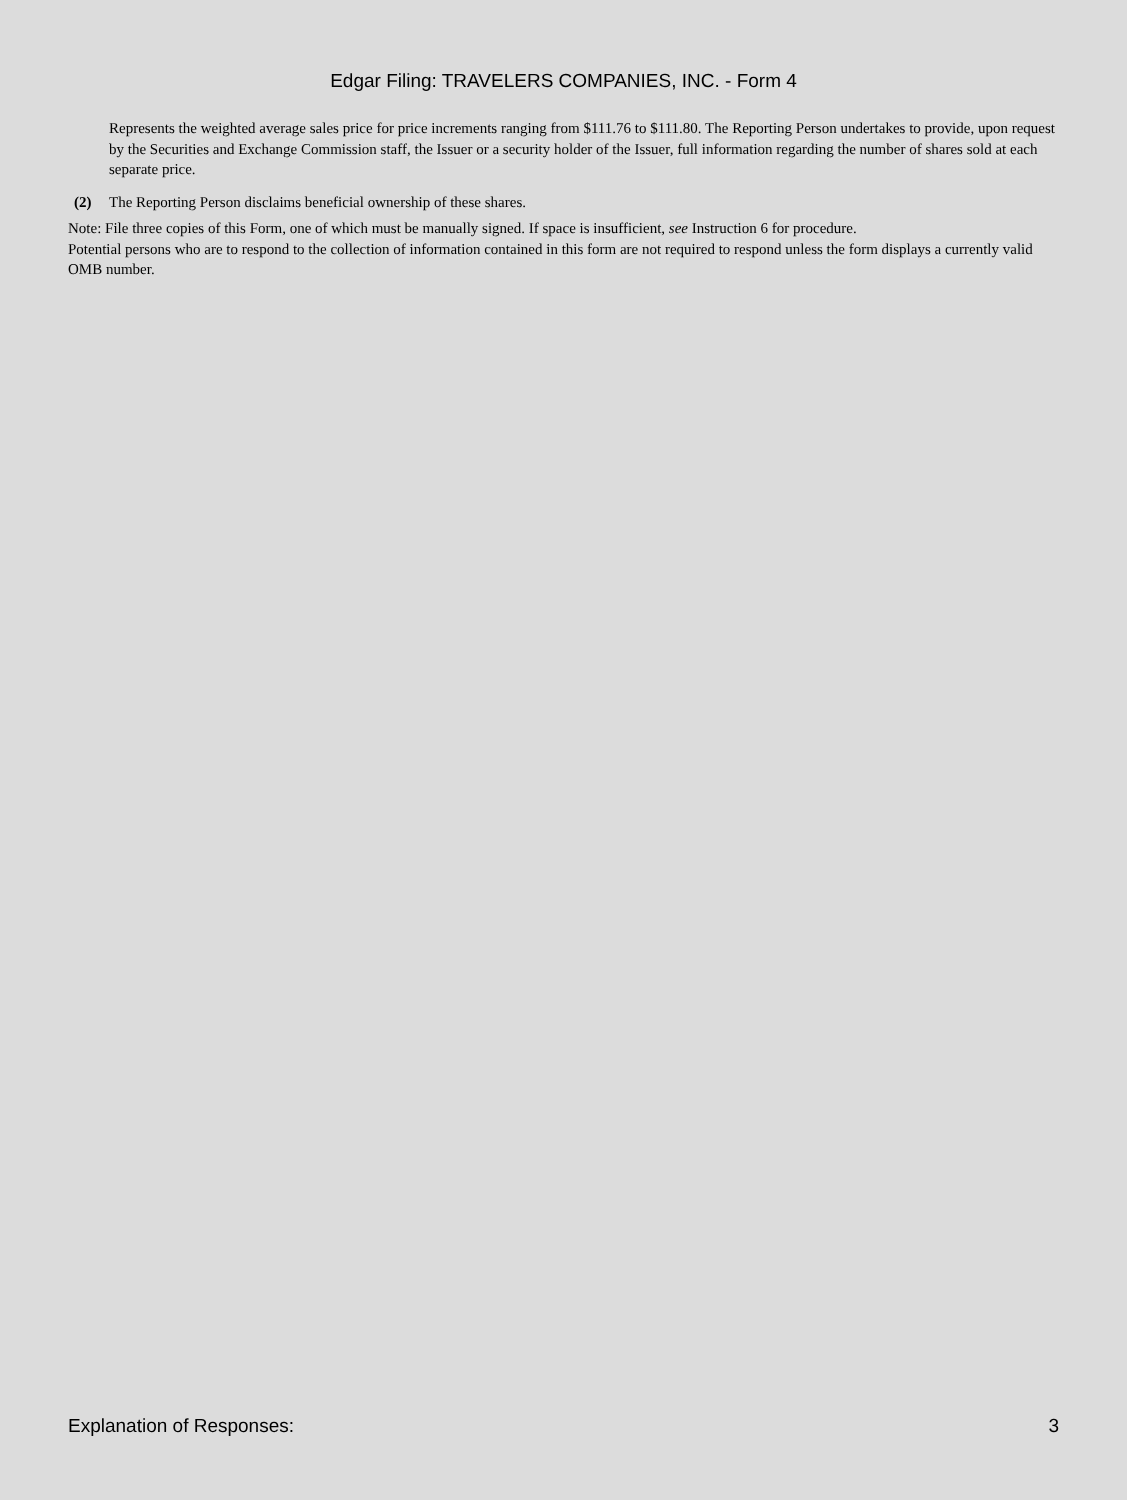Edgar Filing: TRAVELERS COMPANIES, INC. - Form 4
Represents the weighted average sales price for price increments ranging from $111.76 to $111.80. The Reporting Person undertakes to provide, upon request by the Securities and Exchange Commission staff, the Issuer or a security holder of the Issuer, full information regarding the number of shares sold at each separate price.
(2) The Reporting Person disclaims beneficial ownership of these shares.
Note: File three copies of this Form, one of which must be manually signed. If space is insufficient, see Instruction 6 for procedure.
Potential persons who are to respond to the collection of information contained in this form are not required to respond unless the form displays a currently valid OMB number.
Explanation of Responses: 3